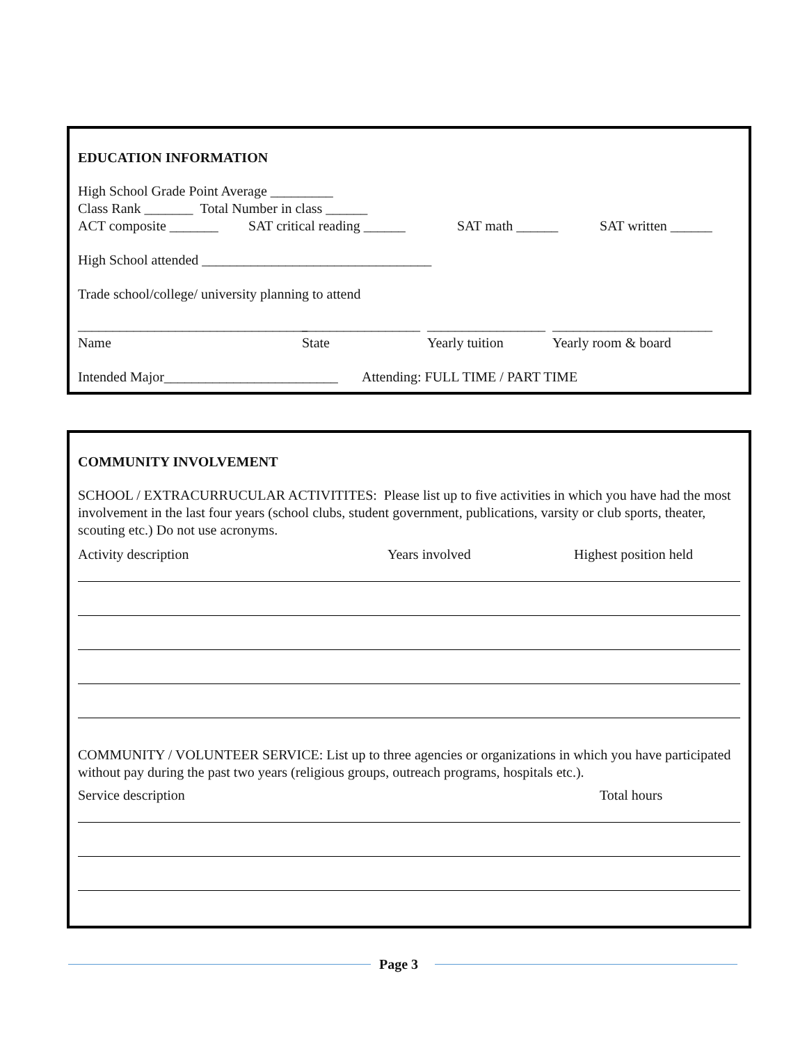EDUCATION INFORMATION
High School Grade Point Average _________
Class Rank _______ Total Number in class ______
ACT composite _______ SAT critical reading ______ SAT math ______ SAT written ______
High School attended _________________________________
Trade school/college/ university planning to attend
_________________________________ _________________ _________________ _______________________
Name State Yearly tuition Yearly room & board
Intended Major_________________________ Attending: FULL TIME / PART TIME
COMMUNITY INVOLVEMENT
SCHOOL / EXTRACURRUCULAR ACTIVITITES: Please list up to five activities in which you have had the most involvement in the last four years (school clubs, student government, publications, varsity or club sports, theater, scouting etc.) Do not use acronyms.
Activity description Years involved Highest position held
COMMUNITY / VOLUNTEER SERVICE: List up to three agencies or organizations in which you have participated without pay during the past two years (religious groups, outreach programs, hospitals etc.).
Service description Total hours
Page 3